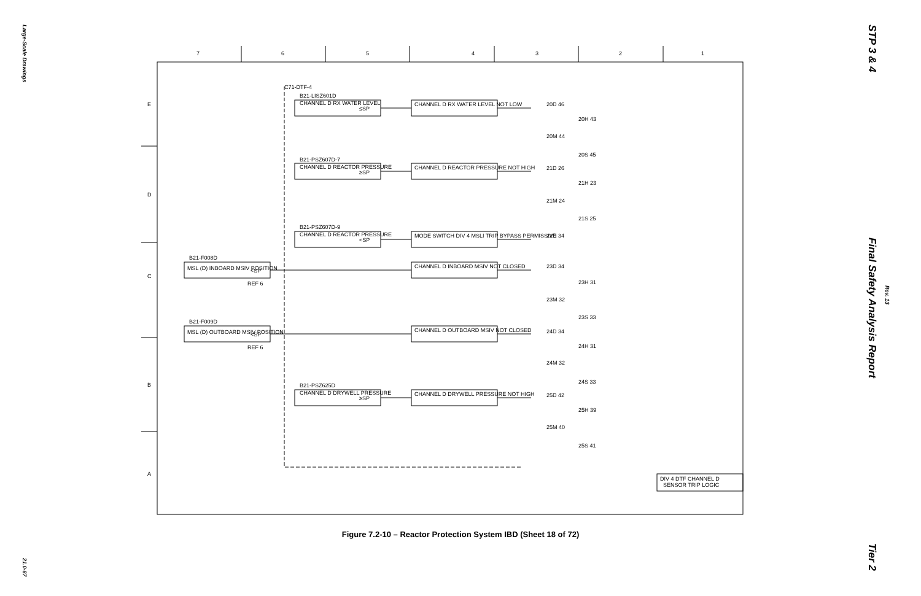Large-Scale Drawings
21.0-87
STP 3 & 4
Final Safety Analysis Report
Tier 2
Rev. 13
7
6
5
4
3
2
1
E
D
C
B
A
C71-DTF-4
B21-LISZ601D
CHANNEL D RX WATER LEVEL
≤SP
B21-PSZ607D-7
CHANNEL D REACTOR PRESSURE
≥SP
B21-PSZ607D-9
CHANNEL D REACTOR PRESSURE
<SP
B21-F008D
MSL (D) INBOARD MSIV POSITION
<SP
REF 6
B21-F009D
MSL (D) OUTBOARD MSIV POSITION
<SP
REF 6
B21-PSZ625D
CHANNEL D DRYWELL PRESSURE
≥SP
CHANNEL D RX WATER LEVEL NOT LOW
CHANNEL D REACTOR PRESSURE NOT HIGH
MODE SWITCH DIV 4 MSLI TRIP BYPASS PERMISSIVE
CHANNEL D INBOARD MSIV NOT CLOSED
CHANNEL D OUTBOARD MSIV NOT CLOSED
CHANNEL D DRYWELL PRESSURE NOT HIGH
20D 46
20H 43
20M 44
20S 45
21D 26
21H 23
21M 24
21S 25
22D 34
23D 34
23H 31
23M 32
23S 33
24D 34
24H 31
24M 32
24S 33
25D 42
25H 39
25M 40
25S 41
DIV 4 DTF CHANNEL D
SENSOR TRIP LOGIC
Figure 7.2-10 – Reactor Protection System IBD (Sheet 18 of 72)